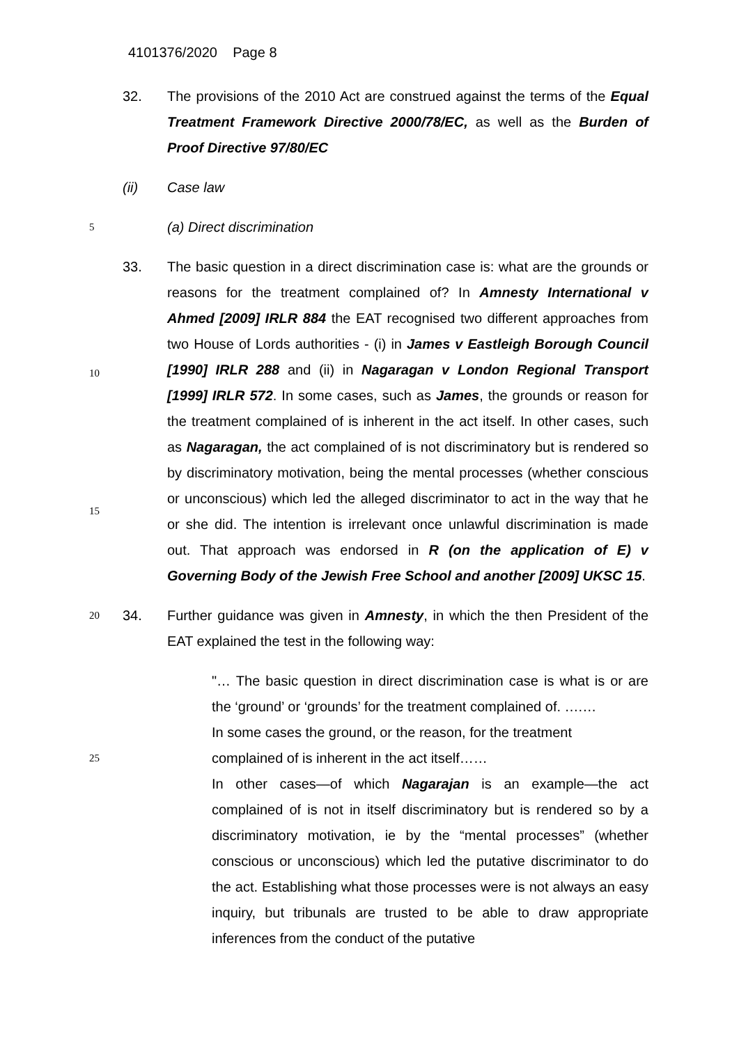4101376/2020 Page 8
32. The provisions of the 2010 Act are construed against the terms of the Equal Treatment Framework Directive 2000/78/EC, as well as the Burden of Proof Directive 97/80/EC
(ii) Case law
5
(a) Direct discrimination
10
15
33. The basic question in a direct discrimination case is: what are the grounds or reasons for the treatment complained of? In Amnesty International v Ahmed [2009] IRLR 884 the EAT recognised two different approaches from two House of Lords authorities - (i) in James v Eastleigh Borough Council [1990] IRLR 288 and (ii) in Nagaragan v London Regional Transport [1999] IRLR 572. In some cases, such as James, the grounds or reason for the treatment complained of is inherent in the act itself. In other cases, such as Nagaragan, the act complained of is not discriminatory but is rendered so by discriminatory motivation, being the mental processes (whether conscious or unconscious) which led the alleged discriminator to act in the way that he or she did. The intention is irrelevant once unlawful discrimination is made out. That approach was endorsed in R (on the application of E) v Governing Body of the Jewish Free School and another [2009] UKSC 15.
20
34. Further guidance was given in Amnesty, in which the then President of the EAT explained the test in the following way:
"… The basic question in direct discrimination case is what is or are the ‘ground’ or ‘grounds’ for the treatment complained of. ….…
In some cases the ground, or the reason, for the treatment
25
complained of is inherent in the act itself……
In other cases—of which Nagarajan is an example—the act complained of is not in itself discriminatory but is rendered so by a discriminatory motivation, ie by the “mental processes” (whether conscious or unconscious) which led the putative discriminator to do the act. Establishing what those processes were is not always an easy inquiry, but tribunals are trusted to be able to draw appropriate inferences from the conduct of the putative